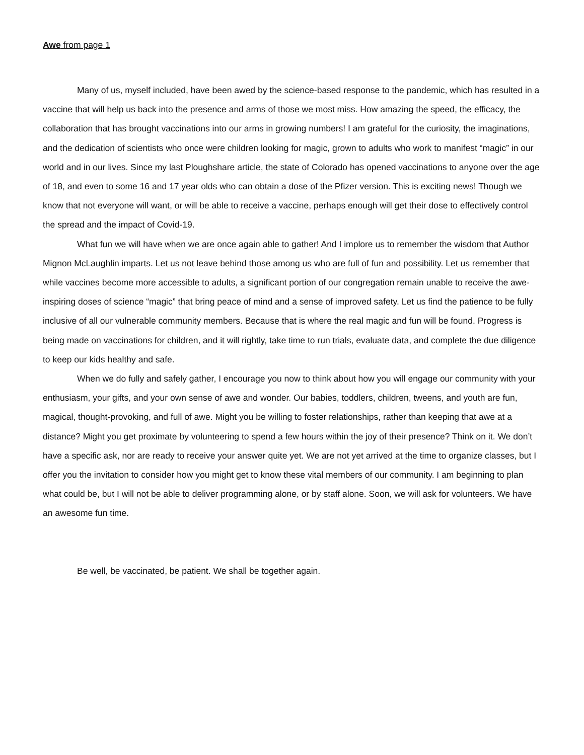Awe from page 1
Many of us, myself included, have been awed by the science-based response to the pandemic, which has resulted in a vaccine that will help us back into the presence and arms of those we most miss. How amazing the speed, the efficacy, the collaboration that has brought vaccinations into our arms in growing numbers! I am grateful for the curiosity, the imaginations, and the dedication of scientists who once were children looking for magic, grown to adults who work to manifest “magic” in our world and in our lives. Since my last Ploughshare article, the state of Colorado has opened vaccinations to anyone over the age of 18, and even to some 16 and 17 year olds who can obtain a dose of the Pfizer version. This is exciting news! Though we know that not everyone will want, or will be able to receive a vaccine, perhaps enough will get their dose to effectively control the spread and the impact of Covid-19.
What fun we will have when we are once again able to gather! And I implore us to remember the wisdom that Author Mignon McLaughlin imparts. Let us not leave behind those among us who are full of fun and possibility. Let us remember that while vaccines become more accessible to adults, a significant portion of our congregation remain unable to receive the awe-inspiring doses of science “magic” that bring peace of mind and a sense of improved safety. Let us find the patience to be fully inclusive of all our vulnerable community members. Because that is where the real magic and fun will be found. Progress is being made on vaccinations for children, and it will rightly, take time to run trials, evaluate data, and complete the due diligence to keep our kids healthy and safe.
When we do fully and safely gather, I encourage you now to think about how you will engage our community with your enthusiasm, your gifts, and your own sense of awe and wonder. Our babies, toddlers, children, tweens, and youth are fun, magical, thought-provoking, and full of awe. Might you be willing to foster relationships, rather than keeping that awe at a distance? Might you get proximate by volunteering to spend a few hours within the joy of their presence? Think on it. We don’t have a specific ask, nor are ready to receive your answer quite yet. We are not yet arrived at the time to organize classes, but I offer you the invitation to consider how you might get to know these vital members of our community. I am beginning to plan what could be, but I will not be able to deliver programming alone, or by staff alone. Soon, we will ask for volunteers. We have an awesome fun time.
Be well, be vaccinated, be patient. We shall be together again.